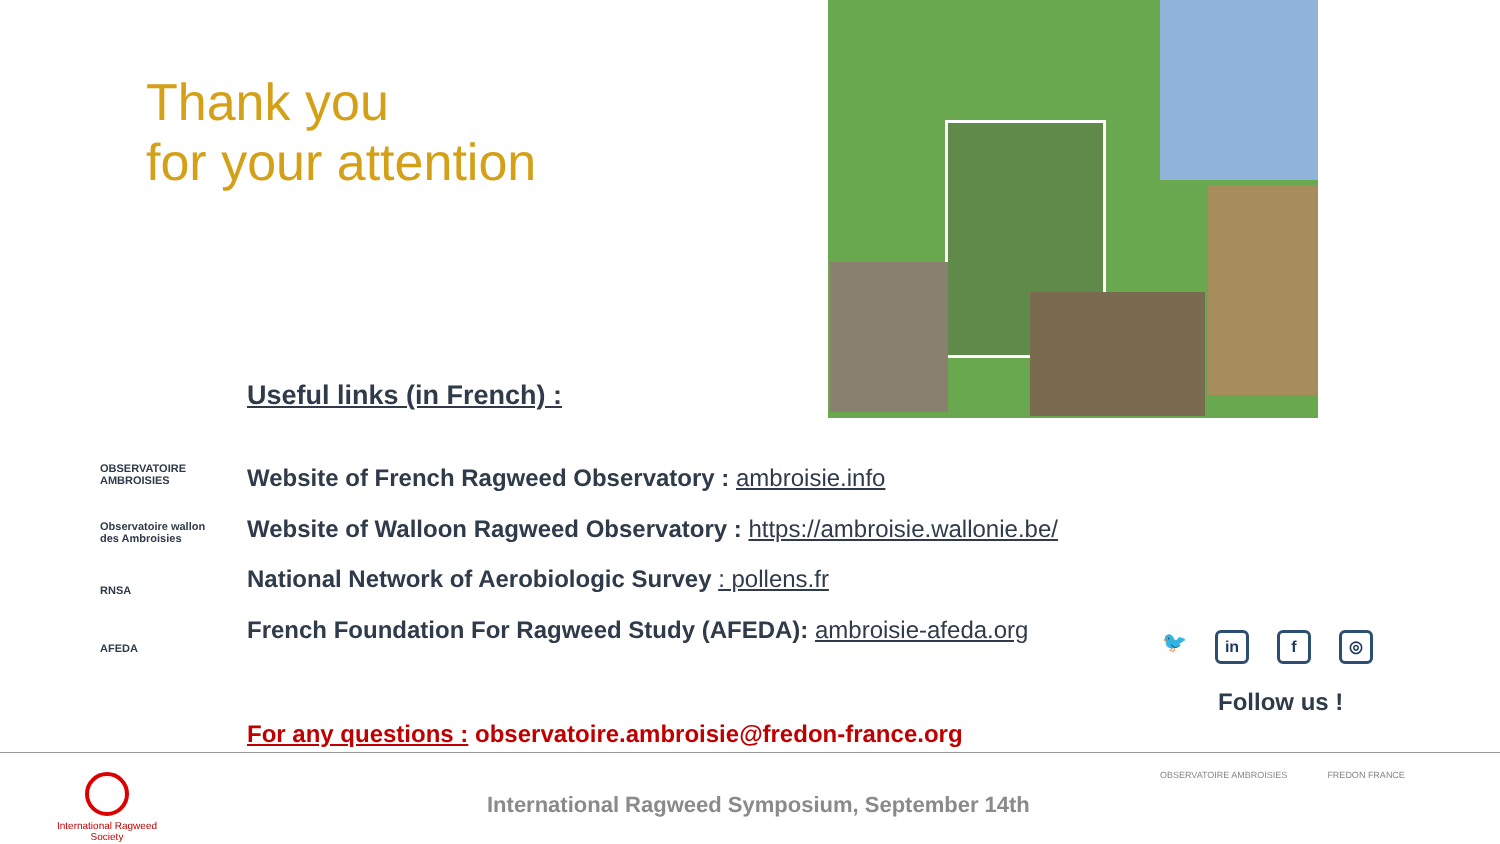Thank you
for your attention
Useful links (in French) :
OBSERVATOIRE AMBROISIES
Observatoire wallon des Ambroisies
RNSA
AFEDA
Website of French Ragweed Observatory : ambroisie.info
Website of Walloon Ragweed Observatory : https://ambroisie.wallonie.be/
National Network of Aerobiologic Survey : pollens.fr
French Foundation For Ragweed Study (AFEDA): ambroisie-afeda.org
🐦 in f ◎
Follow us !
For any questions : observatoire.ambroisie@fredon-france.org
International Ragweed Society
International Ragweed Symposium, September 14th
OBSERVATOIRE AMBROISIES FREDON FRANCE